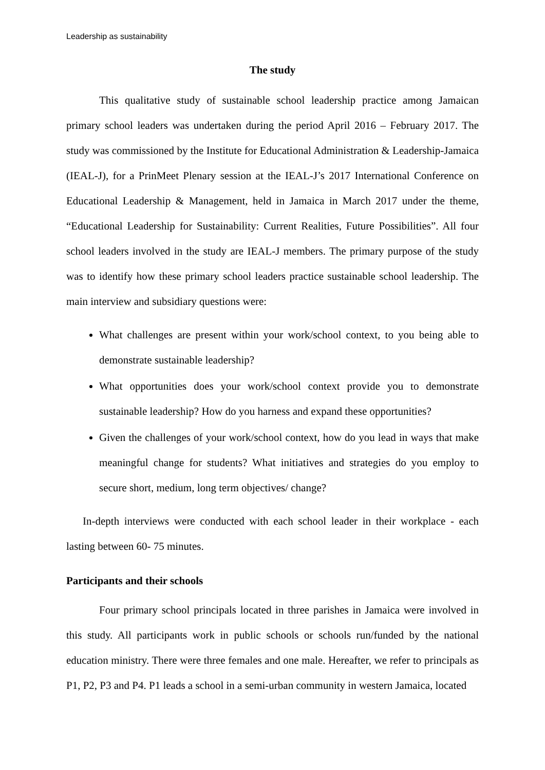Leadership as sustainability
The study
This qualitative study of sustainable school leadership practice among Jamaican primary school leaders was undertaken during the period April 2016 – February 2017. The study was commissioned by the Institute for Educational Administration & Leadership-Jamaica (IEAL-J), for a PrinMeet Plenary session at the IEAL-J’s 2017 International Conference on Educational Leadership & Management, held in Jamaica in March 2017 under the theme, “Educational Leadership for Sustainability: Current Realities, Future Possibilities”. All four school leaders involved in the study are IEAL-J members. The primary purpose of the study was to identify how these primary school leaders practice sustainable school leadership. The main interview and subsidiary questions were:
What challenges are present within your work/school context, to you being able to demonstrate sustainable leadership?
What opportunities does your work/school context provide you to demonstrate sustainable leadership? How do you harness and expand these opportunities?
Given the challenges of your work/school context, how do you lead in ways that make meaningful change for students? What initiatives and strategies do you employ to secure short, medium, long term objectives/ change?
In-depth interviews were conducted with each school leader in their workplace - each lasting between 60- 75 minutes.
Participants and their schools
Four primary school principals located in three parishes in Jamaica were involved in this study. All participants work in public schools or schools run/funded by the national education ministry. There were three females and one male. Hereafter, we refer to principals as P1, P2, P3 and P4. P1 leads a school in a semi-urban community in western Jamaica, located